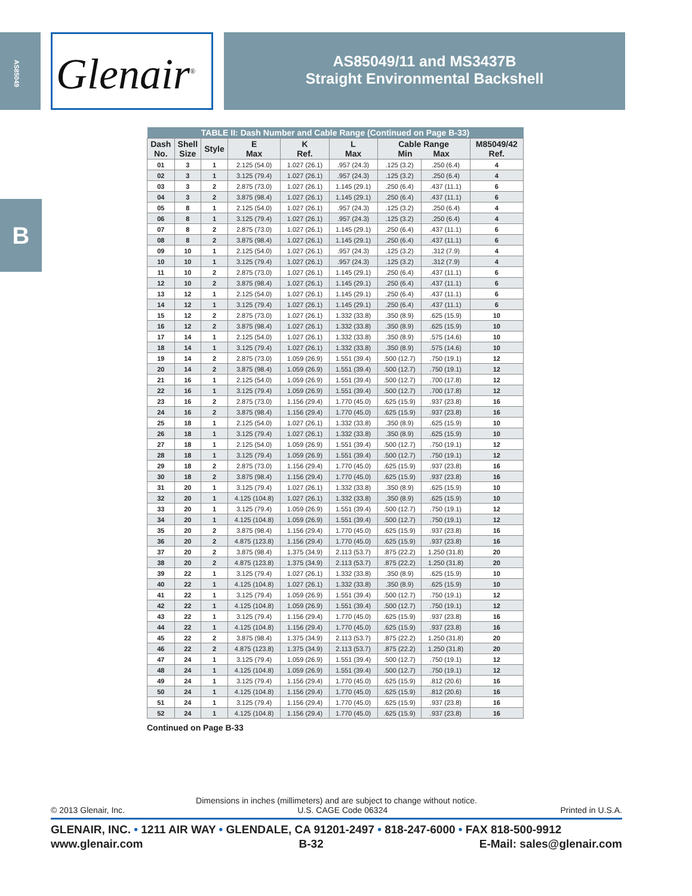AS85049
B
Glenair<sup>®</sup>
AS85049/11 and MS3437B
Straight Environmental Backshell
| TABLE II: Dash Number and Cable Range (Continued on Page B-33) | | | | | | | | |
| --- | --- | --- | --- | --- | --- | --- | --- | --- |
| Dash No. | Shell Size | Style | E Max | K Ref. | L Max | Cable Range Min Max | | M85049/42 Ref. |
| 01 | 3 | 1 | 2.125 (54.0) | 1.027 (26.1) | .957 (24.3) | .125 (3.2) | .250 (6.4) | 4 |
| 02 | 3 | 1 | 3.125 (79.4) | 1.027 (26.1) | .957 (24.3) | .125 (3.2) | .250 (6.4) | 4 |
| 03 | 3 | 2 | 2.875 (73.0) | 1.027 (26.1) | 1.145 (29.1) | .250 (6.4) | .437 (11.1) | 6 |
| 04 | 3 | 2 | 3.875 (98.4) | 1.027 (26.1) | 1.145 (29.1) | .250 (6.4) | .437 (11.1) | 6 |
| 05 | 8 | 1 | 2.125 (54.0) | 1.027 (26.1) | .957 (24.3) | .125 (3.2) | .250 (6.4) | 4 |
| 06 | 8 | 1 | 3.125 (79.4) | 1.027 (26.1) | .957 (24.3) | .125 (3.2) | .250 (6.4) | 4 |
| 07 | 8 | 2 | 2.875 (73.0) | 1.027 (26.1) | 1.145 (29.1) | .250 (6.4) | .437 (11.1) | 6 |
| 08 | 8 | 2 | 3.875 (98.4) | 1.027 (26.1) | 1.145 (29.1) | .250 (6.4) | .437 (11.1) | 6 |
| 09 | 10 | 1 | 2.125 (54.0) | 1.027 (26.1) | .957 (24.3) | .125 (3.2) | .312 (7.9) | 4 |
| 10 | 10 | 1 | 3.125 (79.4) | 1.027 (26.1) | .957 (24.3) | .125 (3.2) | .312 (7.9) | 4 |
| 11 | 10 | 2 | 2.875 (73.0) | 1.027 (26.1) | 1.145 (29.1) | .250 (6.4) | .437 (11.1) | 6 |
| 12 | 10 | 2 | 3.875 (98.4) | 1.027 (26.1) | 1.145 (29.1) | .250 (6.4) | .437 (11.1) | 6 |
| 13 | 12 | 1 | 2.125 (54.0) | 1.027 (26.1) | 1.145 (29.1) | .250 (6.4) | .437 (11.1) | 6 |
| 14 | 12 | 1 | 3.125 (79.4) | 1.027 (26.1) | 1.145 (29.1) | .250 (6.4) | .437 (11.1) | 6 |
| 15 | 12 | 2 | 2.875 (73.0) | 1.027 (26.1) | 1.332 (33.8) | .350 (8.9) | .625 (15.9) | 10 |
| 16 | 12 | 2 | 3.875 (98.4) | 1.027 (26.1) | 1.332 (33.8) | .350 (8.9) | .625 (15.9) | 10 |
| 17 | 14 | 1 | 2.125 (54.0) | 1.027 (26.1) | 1.332 (33.8) | .350 (8.9) | .575 (14.6) | 10 |
| 18 | 14 | 1 | 3.125 (79.4) | 1.027 (26.1) | 1.332 (33.8) | .350 (8.9) | .575 (14.6) | 10 |
| 19 | 14 | 2 | 2.875 (73.0) | 1.059 (26.9) | 1.551 (39.4) | .500 (12.7) | .750 (19.1) | 12 |
| 20 | 14 | 2 | 3.875 (98.4) | 1.059 (26.9) | 1.551 (39.4) | .500 (12.7) | .750 (19.1) | 12 |
| 21 | 16 | 1 | 2.125 (54.0) | 1.059 (26.9) | 1.551 (39.4) | .500 (12.7) | .700 (17.8) | 12 |
| 22 | 16 | 1 | 3.125 (79.4) | 1.059 (26.9) | 1.551 (39.4) | .500 (12.7) | .700 (17.8) | 12 |
| 23 | 16 | 2 | 2.875 (73.0) | 1.156 (29.4) | 1.770 (45.0) | .625 (15.9) | .937 (23.8) | 16 |
| 24 | 16 | 2 | 3.875 (98.4) | 1.156 (29.4) | 1.770 (45.0) | .625 (15.9) | .937 (23.8) | 16 |
| 25 | 18 | 1 | 2.125 (54.0) | 1.027 (26.1) | 1.332 (33.8) | .350 (8.9) | .625 (15.9) | 10 |
| 26 | 18 | 1 | 3.125 (79.4) | 1.027 (26.1) | 1.332 (33.8) | .350 (8.9) | .625 (15.9) | 10 |
| 27 | 18 | 1 | 2.125 (54.0) | 1.059 (26.9) | 1.551 (39.4) | .500 (12.7) | .750 (19.1) | 12 |
| 28 | 18 | 1 | 3.125 (79.4) | 1.059 (26.9) | 1.551 (39.4) | .500 (12.7) | .750 (19.1) | 12 |
| 29 | 18 | 2 | 2.875 (73.0) | 1.156 (29.4) | 1.770 (45.0) | .625 (15.9) | .937 (23.8) | 16 |
| 30 | 18 | 2 | 3.875 (98.4) | 1.156 (29.4) | 1.770 (45.0) | .625 (15.9) | .937 (23.8) | 16 |
| 31 | 20 | 1 | 3.125 (79.4) | 1.027 (26.1) | 1.332 (33.8) | .350 (8.9) | .625 (15.9) | 10 |
| 32 | 20 | 1 | 4.125 (104.8) | 1.027 (26.1) | 1.332 (33.8) | .350 (8.9) | .625 (15.9) | 10 |
| 33 | 20 | 1 | 3.125 (79.4) | 1.059 (26.9) | 1.551 (39.4) | .500 (12.7) | .750 (19.1) | 12 |
| 34 | 20 | 1 | 4.125 (104.8) | 1.059 (26.9) | 1.551 (39.4) | .500 (12.7) | .750 (19.1) | 12 |
| 35 | 20 | 2 | 3.875 (98.4) | 1.156 (29.4) | 1.770 (45.0) | .625 (15.9) | .937 (23.8) | 16 |
| 36 | 20 | 2 | 4.875 (123.8) | 1.156 (29.4) | 1.770 (45.0) | .625 (15.9) | .937 (23.8) | 16 |
| 37 | 20 | 2 | 3.875 (98.4) | 1.375 (34.9) | 2.113 (53.7) | .875 (22.2) | 1.250 (31.8) | 20 |
| 38 | 20 | 2 | 4.875 (123.8) | 1.375 (34.9) | 2.113 (53.7) | .875 (22.2) | 1.250 (31.8) | 20 |
| 39 | 22 | 1 | 3.125 (79.4) | 1.027 (26.1) | 1.332 (33.8) | .350 (8.9) | .625 (15.9) | 10 |
| 40 | 22 | 1 | 4.125 (104.8) | 1.027 (26.1) | 1.332 (33.8) | .350 (8.9) | .625 (15.9) | 10 |
| 41 | 22 | 1 | 3.125 (79.4) | 1.059 (26.9) | 1.551 (39.4) | .500 (12.7) | .750 (19.1) | 12 |
| 42 | 22 | 1 | 4.125 (104.8) | 1.059 (26.9) | 1.551 (39.4) | .500 (12.7) | .750 (19.1) | 12 |
| 43 | 22 | 1 | 3.125 (79.4) | 1.156 (29.4) | 1.770 (45.0) | .625 (15.9) | .937 (23.8) | 16 |
| 44 | 22 | 1 | 4.125 (104.8) | 1.156 (29.4) | 1.770 (45.0) | .625 (15.9) | .937 (23.8) | 16 |
| 45 | 22 | 2 | 3.875 (98.4) | 1.375 (34.9) | 2.113 (53.7) | .875 (22.2) | 1.250 (31.8) | 20 |
| 46 | 22 | 2 | 4.875 (123.8) | 1.375 (34.9) | 2.113 (53.7) | .875 (22.2) | 1.250 (31.8) | 20 |
| 47 | 24 | 1 | 3.125 (79.4) | 1.059 (26.9) | 1.551 (39.4) | .500 (12.7) | .750 (19.1) | 12 |
| 48 | 24 | 1 | 4.125 (104.8) | 1.059 (26.9) | 1.551 (39.4) | .500 (12.7) | .750 (19.1) | 12 |
| 49 | 24 | 1 | 3.125 (79.4) | 1.156 (29.4) | 1.770 (45.0) | .625 (15.9) | .812 (20.6) | 16 |
| 50 | 24 | 1 | 4.125 (104.8) | 1.156 (29.4) | 1.770 (45.0) | .625 (15.9) | .812 (20.6) | 16 |
| 51 | 24 | 1 | 3.125 (79.4) | 1.156 (29.4) | 1.770 (45.0) | .625 (15.9) | .937 (23.8) | 16 |
| 52 | 24 | 1 | 4.125 (104.8) | 1.156 (29.4) | 1.770 (45.0) | .625 (15.9) | .937 (23.8) | 16 |
Continued on Page B-33
Dimensions in inches (millimeters) and are subject to change without notice.
© 2013 Glenair, Inc. U.S. CAGE Code 06324 Printed in U.S.A.
GLENAIR, INC. • 1211 AIR WAY • GLENDALE, CA 91201-2497 • 818-247-6000 • FAX 818-500-9912
www.glenair.com B-32 E-Mail: sales@glenair.com